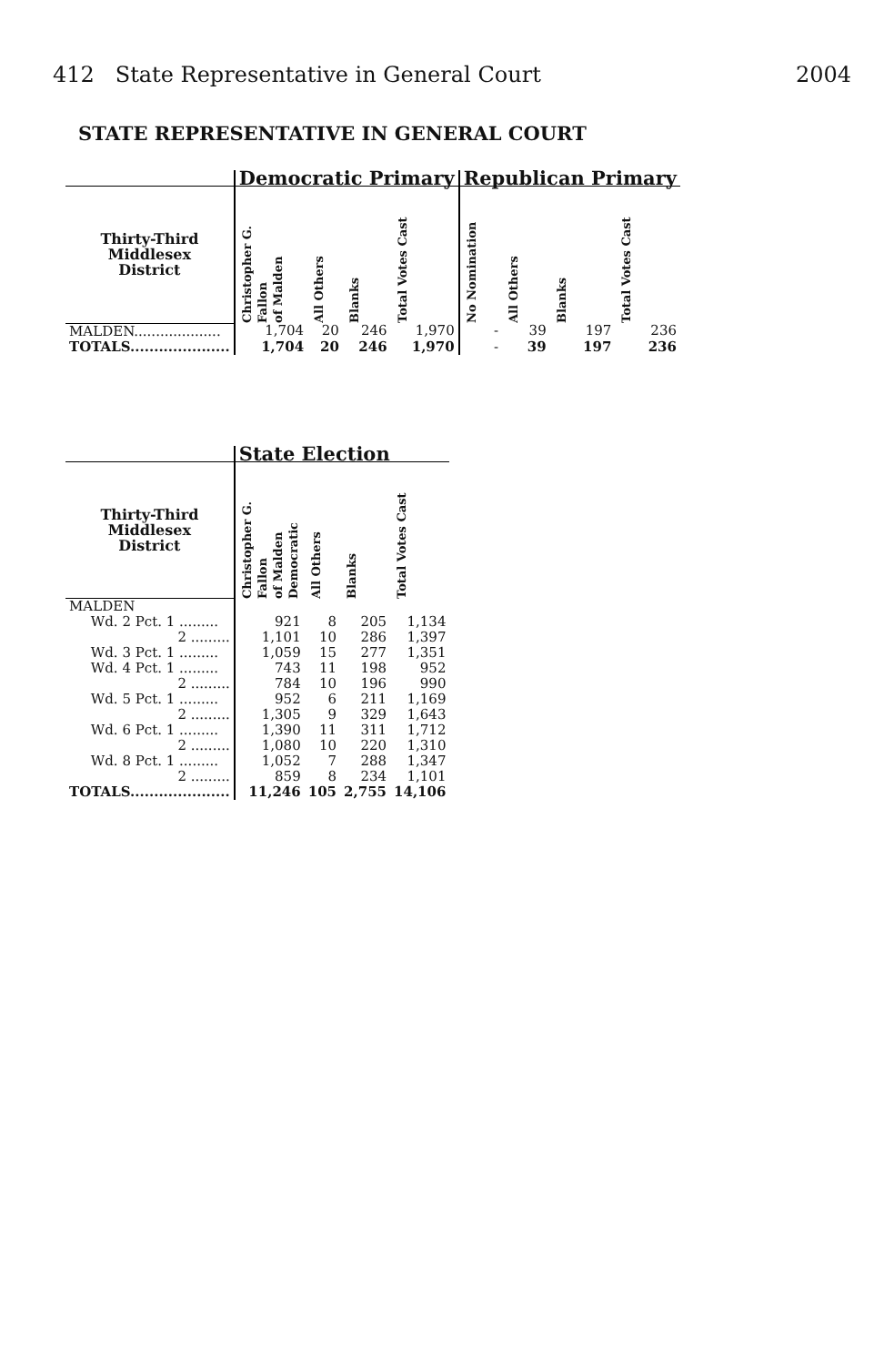412 State Representative in General Court 2004
STATE REPRESENTATIVE IN GENERAL COURT
| | Democratic Primary | | | | Republican Primary | | | |
| --- | --- | --- | --- | --- | --- | --- | --- | --- |
| Thirty-Third Middlesex District | Christopher G. Fallon of Malden | All Others | Blanks | Total Votes Cast | No Nomination | All Others | Blanks | Total Votes Cast |
| MALDEN.................... | 1,704 | 20 | 246 | 1,970 | - | 39 | 197 | 236 |
| TOTALS..................... | 1,704 | 20 | 246 | 1,970 | - | 39 | 197 | 236 |
| | State Election | | | |
| --- | --- | --- | --- | --- |
| Thirty-Third Middlesex District | Christopher G. Fallon of Malden Democratic | All Others | Blanks | Total Votes Cast |
| MALDEN | | | | |
| Wd. 2 Pct. 1 ......... | 921 | 8 | 205 | 1,134 |
| 2 ......... | 1,101 | 10 | 286 | 1,397 |
| Wd. 3 Pct. 1 ......... | 1,059 | 15 | 277 | 1,351 |
| Wd. 4 Pct. 1 ......... | 743 | 11 | 198 | 952 |
| 2 ......... | 784 | 10 | 196 | 990 |
| Wd. 5 Pct. 1 ......... | 952 | 6 | 211 | 1,169 |
| 2 ......... | 1,305 | 9 | 329 | 1,643 |
| Wd. 6 Pct. 1 ......... | 1,390 | 11 | 311 | 1,712 |
| 2 ......... | 1,080 | 10 | 220 | 1,310 |
| Wd. 8 Pct. 1 ......... | 1,052 | 7 | 288 | 1,347 |
| 2 ......... | 859 | 8 | 234 | 1,101 |
| TOTALS..................... | 11,246 | 105 | 2,755 | 14,106 |